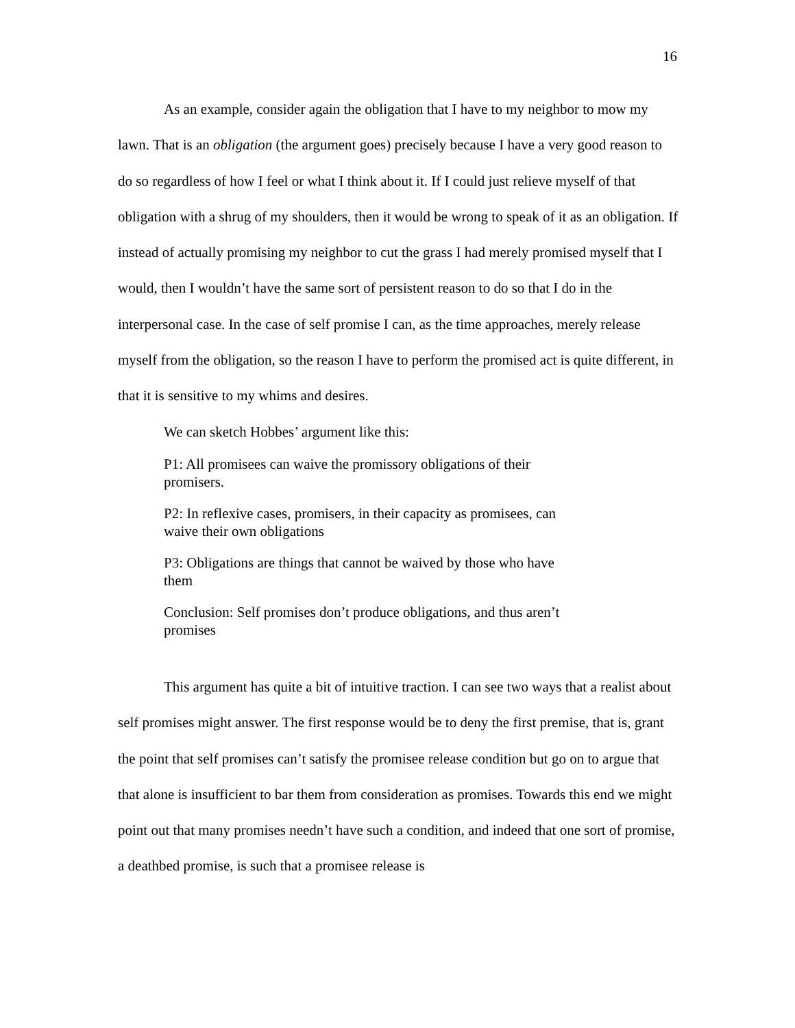16
As an example, consider again the obligation that I have to my neighbor to mow my lawn. That is an obligation (the argument goes) precisely because I have a very good reason to do so regardless of how I feel or what I think about it. If I could just relieve myself of that obligation with a shrug of my shoulders, then it would be wrong to speak of it as an obligation. If instead of actually promising my neighbor to cut the grass I had merely promised myself that I would, then I wouldn’t have the same sort of persistent reason to do so that I do in the interpersonal case. In the case of self promise I can, as the time approaches, merely release myself from the obligation, so the reason I have to perform the promised act is quite different, in that it is sensitive to my whims and desires.
We can sketch Hobbes’ argument like this:
P1: All promisees can waive the promissory obligations of their promisers.
P2: In reflexive cases, promisers, in their capacity as promisees, can waive their own obligations
P3: Obligations are things that cannot be waived by those who have them
Conclusion: Self promises don’t produce obligations, and thus aren’t promises
This argument has quite a bit of intuitive traction. I can see two ways that a realist about self promises might answer. The first response would be to deny the first premise, that is, grant the point that self promises can’t satisfy the promisee release condition but go on to argue that that alone is insufficient to bar them from consideration as promises. Towards this end we might point out that many promises needn’t have such a condition, and indeed that one sort of promise, a deathbed promise, is such that a promisee release is